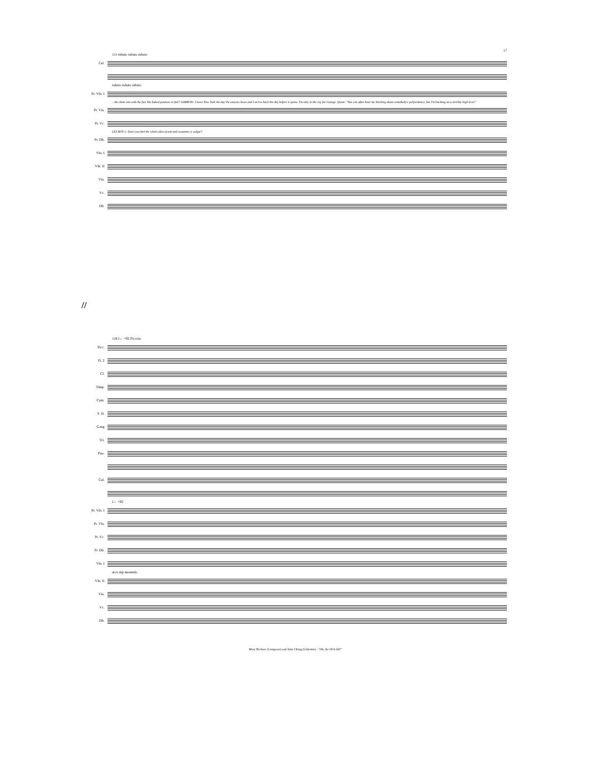17
111 rubato rubato rubato
Cel.
rubato rubato rubato
Pr. Vln. I
...the short one with the feet like baked potatoes in foil? GARROD: I leave New York the day the season closes and I arrive back the day before it opens. I'm only in the city for George. Quote: "You can often hear me bitching about somebody's performance, but I'm bitching on a terribly high level."
Pr. Vla.
Pr. Vc.
LES BOY 2: Don't you feel the whole idea of sets and costumes is vulgar?
Pr. Db.
Vln. I
Vln. II
Vla.
Vc.
Db.
//
118 I ♩=92 Piccolo
Picc.
Fl. 2
Cl.
Timp.
Cym.
S. D.
Gong
Tri.
Pno.
Cel.
I ♩=92
Pr. Vln. I
Pr. Vla.
Pr. Vc.
Pr. Db.
Vln. I
arco mp morendo
Vln. II
Vla.
Vc.
Db.
Mary Bichner (Composer) and John J King (Librettist) - "Oh, the Of It All!"